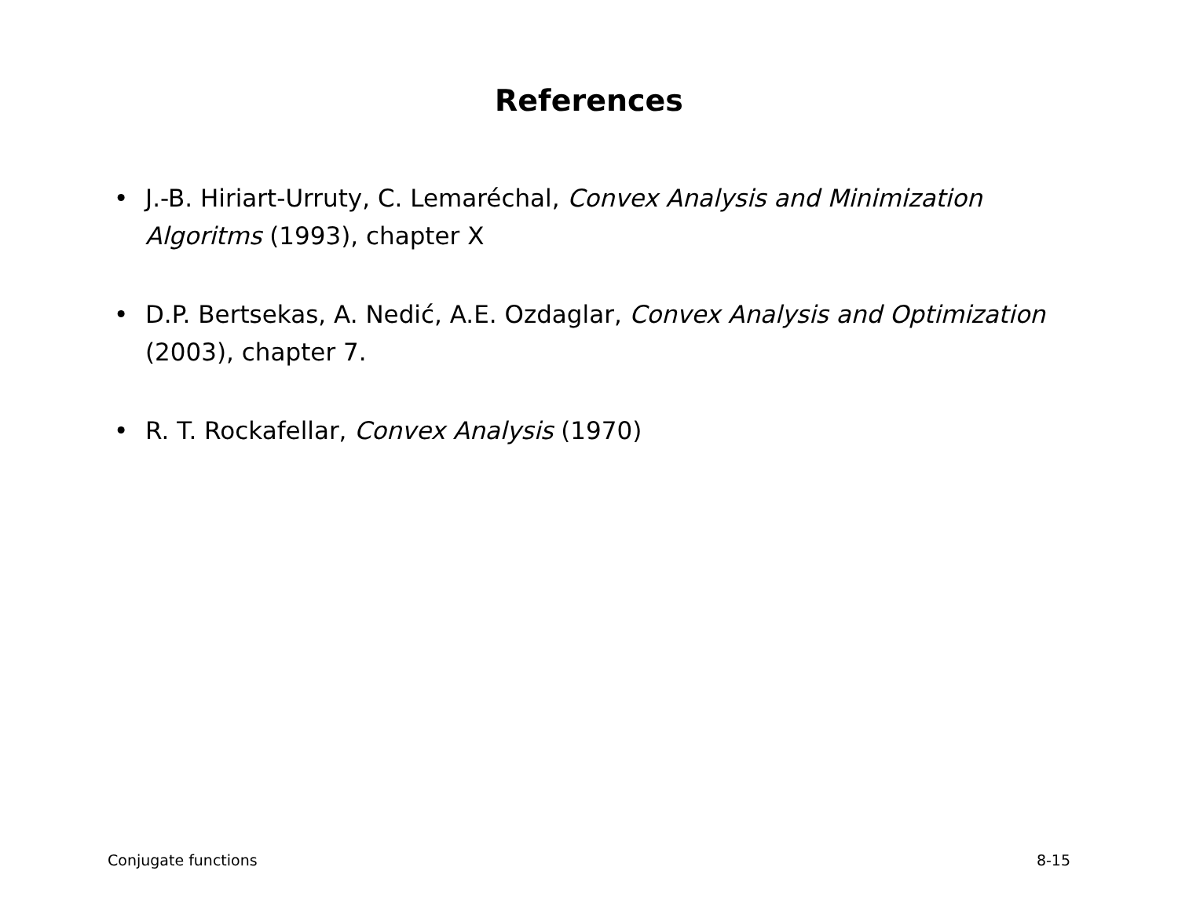References
• J.-B. Hiriart-Urruty, C. Lemaréchal, Convex Analysis and Minimization Algoritms (1993), chapter X
• D.P. Bertsekas, A. Nedić, A.E. Ozdaglar, Convex Analysis and Optimization (2003), chapter 7.
• R. T. Rockafellar, Convex Analysis (1970)
Conjugate functions 8-15